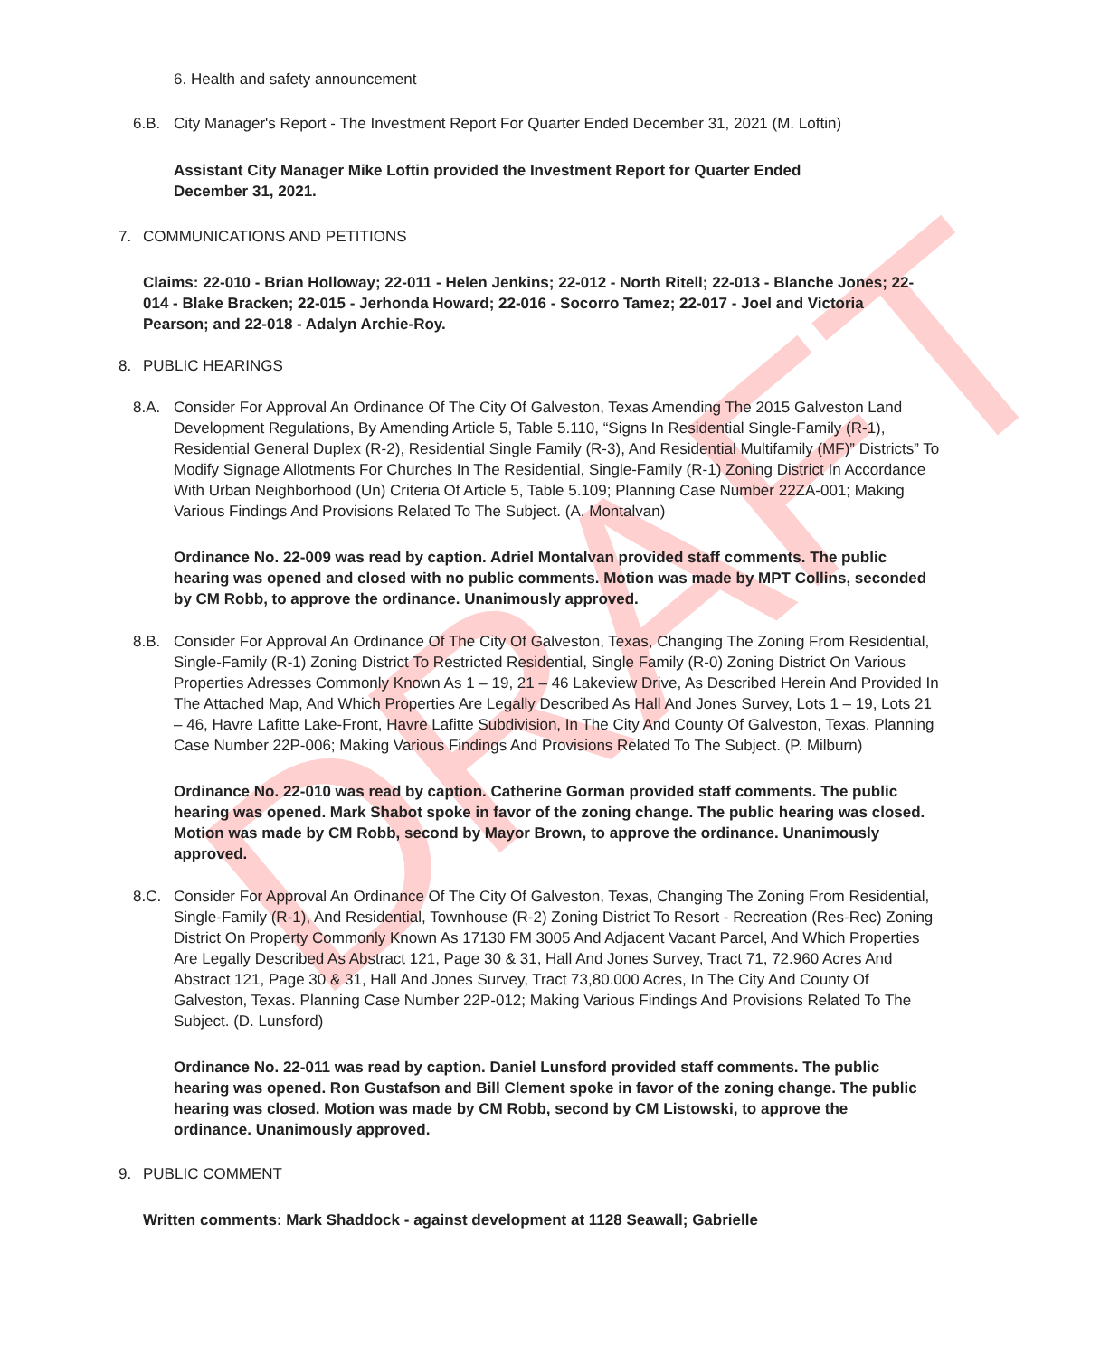DRAFT
6. Health and safety announcement
6.B. City Manager's Report - The Investment Report For Quarter Ended December 31, 2021 (M. Loftin)
Assistant City Manager Mike Loftin provided the Investment Report for Quarter Ended December 31, 2021.
7. COMMUNICATIONS AND PETITIONS
Claims: 22-010 - Brian Holloway; 22-011 - Helen Jenkins; 22-012 - North Ritell; 22-013 - Blanche Jones; 22-014 - Blake Bracken; 22-015 - Jerhonda Howard; 22-016 - Socorro Tamez; 22-017 - Joel and Victoria Pearson; and 22-018 - Adalyn Archie-Roy.
8. PUBLIC HEARINGS
8.A. Consider For Approval An Ordinance Of The City Of Galveston, Texas Amending The 2015 Galveston Land Development Regulations, By Amending Article 5, Table 5.110, “Signs In Residential Single-Family (R-1), Residential General Duplex (R-2), Residential Single Family (R-3), And Residential Multifamily (MF)” Districts” To Modify Signage Allotments For Churches In The Residential, Single-Family (R-1) Zoning District In Accordance With Urban Neighborhood (Un) Criteria Of Article 5, Table 5.109; Planning Case Number 22ZA-001; Making Various Findings And Provisions Related To The Subject. (A. Montalvan)
Ordinance No. 22-009 was read by caption. Adriel Montalvan provided staff comments. The public hearing was opened and closed with no public comments. Motion was made by MPT Collins, seconded by CM Robb, to approve the ordinance. Unanimously approved.
8.B. Consider For Approval An Ordinance Of The City Of Galveston, Texas, Changing The Zoning From Residential, Single-Family (R-1) Zoning District To Restricted Residential, Single Family (R-0) Zoning District On Various Properties Adresses Commonly Known As 1 – 19, 21 – 46 Lakeview Drive, As Described Herein And Provided In The Attached Map, And Which Properties Are Legally Described As Hall And Jones Survey, Lots 1 – 19, Lots 21 – 46, Havre Lafitte Lake-Front, Havre Lafitte Subdivision, In The City And County Of Galveston, Texas. Planning Case Number 22P-006; Making Various Findings And Provisions Related To The Subject. (P. Milburn)
Ordinance No. 22-010 was read by caption. Catherine Gorman provided staff comments. The public hearing was opened. Mark Shabot spoke in favor of the zoning change. The public hearing was closed. Motion was made by CM Robb, second by Mayor Brown, to approve the ordinance. Unanimously approved.
8.C. Consider For Approval An Ordinance Of The City Of Galveston, Texas, Changing The Zoning From Residential, Single-Family (R-1), And Residential, Townhouse (R-2) Zoning District To Resort - Recreation (Res-Rec) Zoning District On Property Commonly Known As 17130 FM 3005 And Adjacent Vacant Parcel, And Which Properties Are Legally Described As Abstract 121, Page 30 & 31, Hall And Jones Survey, Tract 71, 72.960 Acres And Abstract 121, Page 30 & 31, Hall And Jones Survey, Tract 73,80.000 Acres, In The City And County Of Galveston, Texas. Planning Case Number 22P-012; Making Various Findings And Provisions Related To The Subject. (D. Lunsford)
Ordinance No. 22-011 was read by caption. Daniel Lunsford provided staff comments. The public hearing was opened. Ron Gustafson and Bill Clement spoke in favor of the zoning change. The public hearing was closed. Motion was made by CM Robb, second by CM Listowski, to approve the ordinance. Unanimously approved.
9. PUBLIC COMMENT
Written comments: Mark Shaddock - against development at 1128 Seawall; Gabrielle